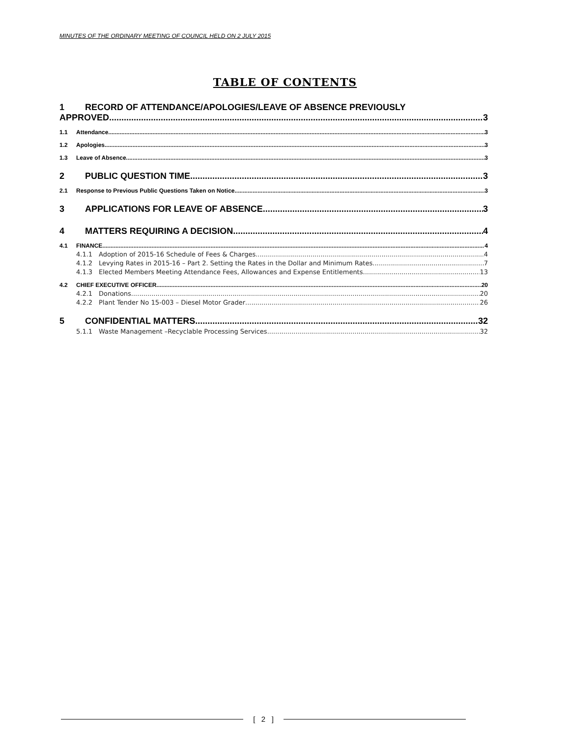MINUTES OF THE ORDINARY MEETING OF COUNCIL HELD ON 2 JULY 2015
TABLE OF CONTENTS
1 RECORD OF ATTENDANCE/APOLOGIES/LEAVE OF ABSENCE PREVIOUSLY
APPROVED 3
1.1 Attendance 3
1.2 Apologies 3
1.3 Leave of Absence 3
2 PUBLIC QUESTION TIME 3
2.1 Response to Previous Public Questions Taken on Notice 3
3 APPLICATIONS FOR LEAVE OF ABSENCE 3
4 MATTERS REQUIRING A DECISION 4
4.1 FINANCE 4
4.1.1 Adoption of 2015-16 Schedule of Fees & Charges 4
4.1.2 Levying Rates in 2015-16 – Part 2. Setting the Rates in the Dollar and Minimum Rates 7
4.1.3 Elected Members Meeting Attendance Fees, Allowances and Expense Entitlements 13
4.2 CHIEF EXECUTIVE OFFICER 20
4.2.1 Donations 20
4.2.2 Plant Tender No 15-003 – Diesel Motor Grader 26
5 CONFIDENTIAL MATTERS 32
5.1.1 Waste Management –Recyclable Processing Services 32
[ 2 ]